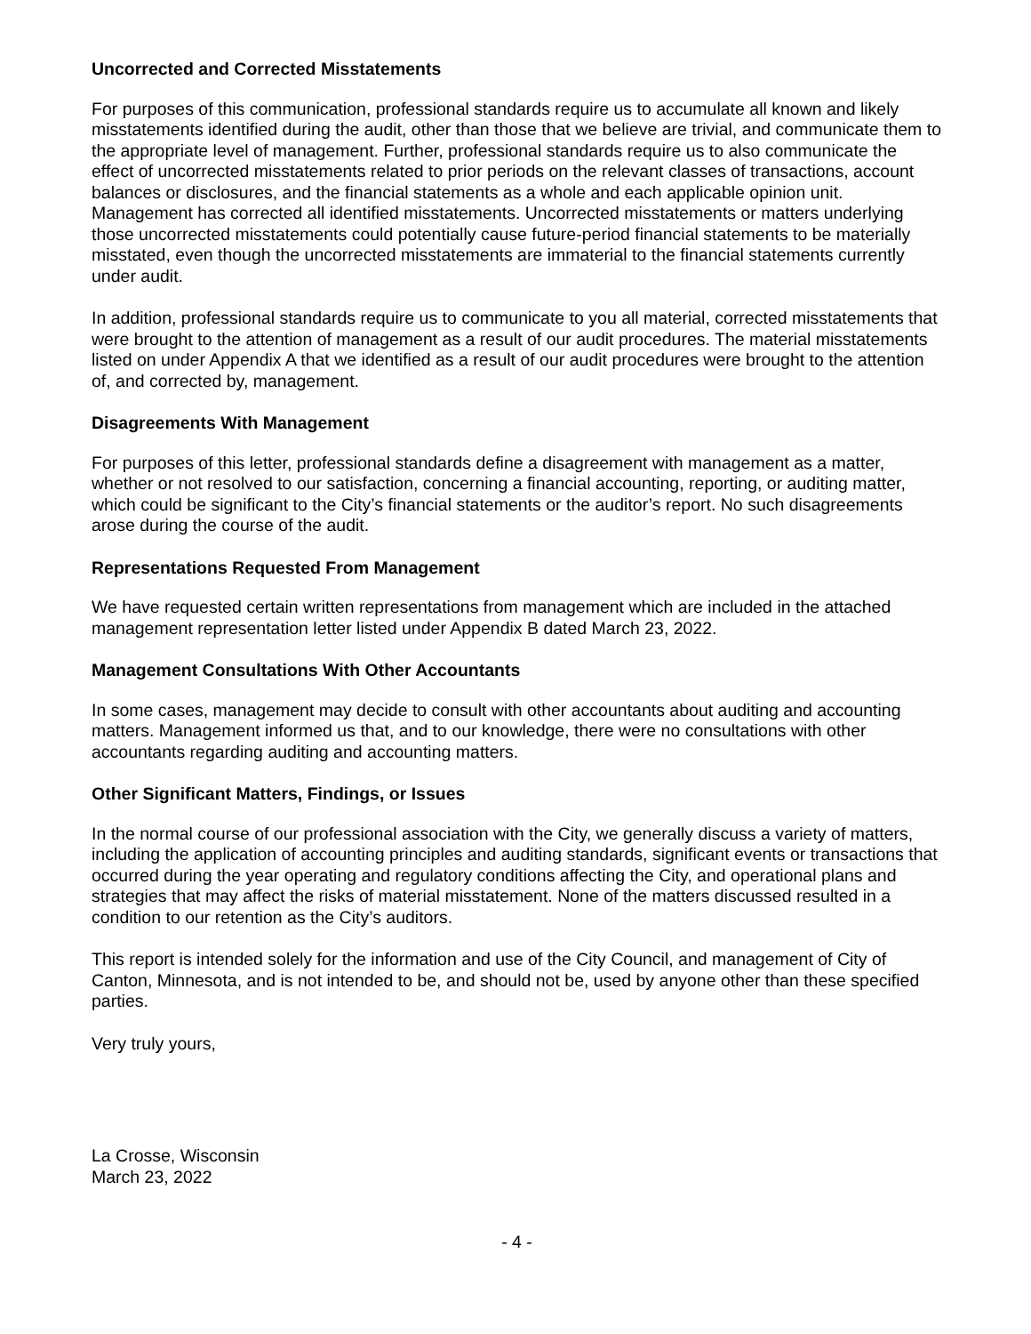Uncorrected and Corrected Misstatements
For purposes of this communication, professional standards require us to accumulate all known and likely misstatements identified during the audit, other than those that we believe are trivial, and communicate them to the appropriate level of management. Further, professional standards require us to also communicate the effect of uncorrected misstatements related to prior periods on the relevant classes of transactions, account balances or disclosures, and the financial statements as a whole and each applicable opinion unit. Management has corrected all identified misstatements. Uncorrected misstatements or matters underlying those uncorrected misstatements could potentially cause future-period financial statements to be materially misstated, even though the uncorrected misstatements are immaterial to the financial statements currently under audit.
In addition, professional standards require us to communicate to you all material, corrected misstatements that were brought to the attention of management as a result of our audit procedures. The material misstatements listed on under Appendix A that we identified as a result of our audit procedures were brought to the attention of, and corrected by, management.
Disagreements With Management
For purposes of this letter, professional standards define a disagreement with management as a matter, whether or not resolved to our satisfaction, concerning a financial accounting, reporting, or auditing matter, which could be significant to the City’s financial statements or the auditor’s report. No such disagreements arose during the course of the audit.
Representations Requested From Management
We have requested certain written representations from management which are included in the attached management representation letter listed under Appendix B dated March 23, 2022.
Management Consultations With Other Accountants
In some cases, management may decide to consult with other accountants about auditing and accounting matters. Management informed us that, and to our knowledge, there were no consultations with other accountants regarding auditing and accounting matters.
Other Significant Matters, Findings, or Issues
In the normal course of our professional association with the City, we generally discuss a variety of matters, including the application of accounting principles and auditing standards, significant events or transactions that occurred during the year operating and regulatory conditions affecting the City, and operational plans and strategies that may affect the risks of material misstatement. None of the matters discussed resulted in a condition to our retention as the City’s auditors.
This report is intended solely for the information and use of the City Council, and management of City of Canton, Minnesota, and is not intended to be, and should not be, used by anyone other than these specified parties.
Very truly yours,
La Crosse, Wisconsin
March 23, 2022
- 4 -